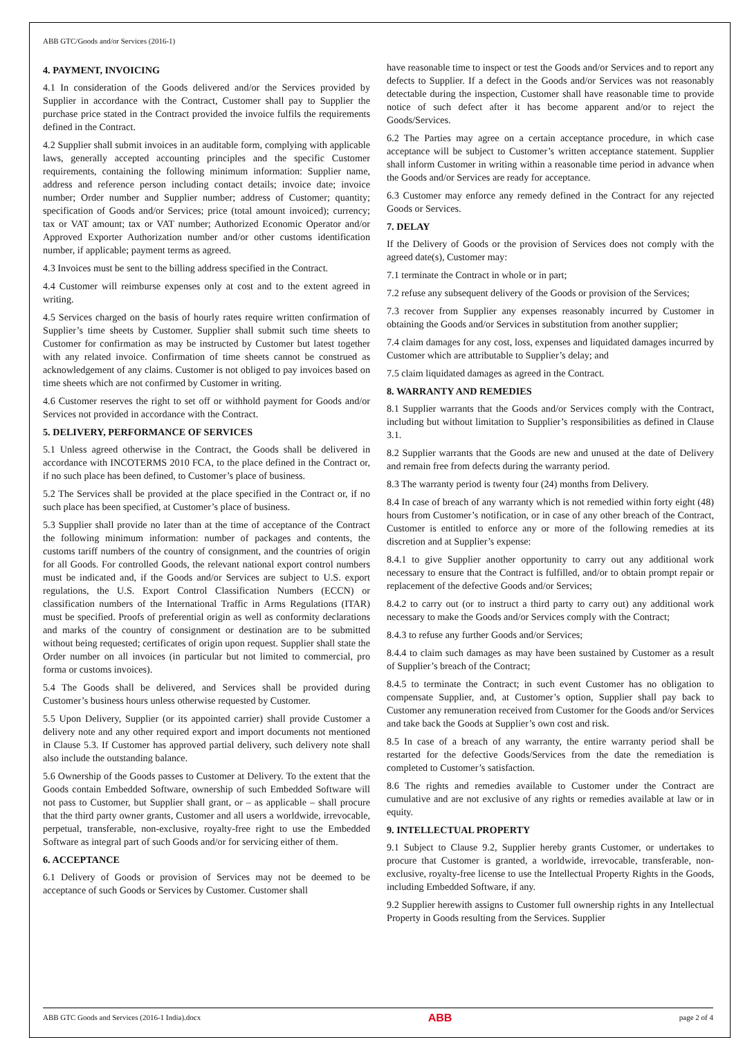ABB GTC/Goods and/or Services (2016-1)
4. PAYMENT, INVOICING
4.1 In consideration of the Goods delivered and/or the Services provided by Supplier in accordance with the Contract, Customer shall pay to Supplier the purchase price stated in the Contract provided the invoice fulfils the requirements defined in the Contract.
4.2 Supplier shall submit invoices in an auditable form, complying with applicable laws, generally accepted accounting principles and the specific Customer requirements, containing the following minimum information: Supplier name, address and reference person including contact details; invoice date; invoice number; Order number and Supplier number; address of Customer; quantity; specification of Goods and/or Services; price (total amount invoiced); currency; tax or VAT amount; tax or VAT number; Authorized Economic Operator and/or Approved Exporter Authorization number and/or other customs identification number, if applicable; payment terms as agreed.
4.3 Invoices must be sent to the billing address specified in the Contract.
4.4 Customer will reimburse expenses only at cost and to the extent agreed in writing.
4.5 Services charged on the basis of hourly rates require written confirmation of Supplier’s time sheets by Customer. Supplier shall submit such time sheets to Customer for confirmation as may be instructed by Customer but latest together with any related invoice. Confirmation of time sheets cannot be construed as acknowledgement of any claims. Customer is not obliged to pay invoices based on time sheets which are not confirmed by Customer in writing.
4.6 Customer reserves the right to set off or withhold payment for Goods and/or Services not provided in accordance with the Contract.
5. DELIVERY, PERFORMANCE OF SERVICES
5.1 Unless agreed otherwise in the Contract, the Goods shall be delivered in accordance with INCOTERMS 2010 FCA, to the place defined in the Contract or, if no such place has been defined, to Customer’s place of business.
5.2 The Services shall be provided at the place specified in the Contract or, if no such place has been specified, at Customer’s place of business.
5.3 Supplier shall provide no later than at the time of acceptance of the Contract the following minimum information: number of packages and contents, the customs tariff numbers of the country of consignment, and the countries of origin for all Goods. For controlled Goods, the relevant national export control numbers must be indicated and, if the Goods and/or Services are subject to U.S. export regulations, the U.S. Export Control Classification Numbers (ECCN) or classification numbers of the International Traffic in Arms Regulations (ITAR) must be specified. Proofs of preferential origin as well as conformity declarations and marks of the country of consignment or destination are to be submitted without being requested; certificates of origin upon request. Supplier shall state the Order number on all invoices (in particular but not limited to commercial, pro forma or customs invoices).
5.4 The Goods shall be delivered, and Services shall be provided during Customer’s business hours unless otherwise requested by Customer.
5.5 Upon Delivery, Supplier (or its appointed carrier) shall provide Customer a delivery note and any other required export and import documents not mentioned in Clause 5.3. If Customer has approved partial delivery, such delivery note shall also include the outstanding balance.
5.6 Ownership of the Goods passes to Customer at Delivery. To the extent that the Goods contain Embedded Software, ownership of such Embedded Software will not pass to Customer, but Supplier shall grant, or – as applicable – shall procure that the third party owner grants, Customer and all users a worldwide, irrevocable, perpetual, transferable, non-exclusive, royalty-free right to use the Embedded Software as integral part of such Goods and/or for servicing either of them.
6. ACCEPTANCE
6.1 Delivery of Goods or provision of Services may not be deemed to be acceptance of such Goods or Services by Customer. Customer shall
have reasonable time to inspect or test the Goods and/or Services and to report any defects to Supplier. If a defect in the Goods and/or Services was not reasonably detectable during the inspection, Customer shall have reasonable time to provide notice of such defect after it has become apparent and/or to reject the Goods/Services.
6.2 The Parties may agree on a certain acceptance procedure, in which case acceptance will be subject to Customer’s written acceptance statement. Supplier shall inform Customer in writing within a reasonable time period in advance when the Goods and/or Services are ready for acceptance.
6.3 Customer may enforce any remedy defined in the Contract for any rejected Goods or Services.
7. DELAY
If the Delivery of Goods or the provision of Services does not comply with the agreed date(s), Customer may:
7.1 terminate the Contract in whole or in part;
7.2 refuse any subsequent delivery of the Goods or provision of the Services;
7.3 recover from Supplier any expenses reasonably incurred by Customer in obtaining the Goods and/or Services in substitution from another supplier;
7.4 claim damages for any cost, loss, expenses and liquidated damages incurred by Customer which are attributable to Supplier’s delay; and
7.5 claim liquidated damages as agreed in the Contract.
8. WARRANTY AND REMEDIES
8.1 Supplier warrants that the Goods and/or Services comply with the Contract, including but without limitation to Supplier’s responsibilities as defined in Clause 3.1.
8.2 Supplier warrants that the Goods are new and unused at the date of Delivery and remain free from defects during the warranty period.
8.3 The warranty period is twenty four (24) months from Delivery.
8.4 In case of breach of any warranty which is not remedied within forty eight (48) hours from Customer’s notification, or in case of any other breach of the Contract, Customer is entitled to enforce any or more of the following remedies at its discretion and at Supplier’s expense:
8.4.1 to give Supplier another opportunity to carry out any additional work necessary to ensure that the Contract is fulfilled, and/or to obtain prompt repair or replacement of the defective Goods and/or Services;
8.4.2 to carry out (or to instruct a third party to carry out) any additional work necessary to make the Goods and/or Services comply with the Contract;
8.4.3 to refuse any further Goods and/or Services;
8.4.4 to claim such damages as may have been sustained by Customer as a result of Supplier’s breach of the Contract;
8.4.5 to terminate the Contract; in such event Customer has no obligation to compensate Supplier, and, at Customer’s option, Supplier shall pay back to Customer any remuneration received from Customer for the Goods and/or Services and take back the Goods at Supplier’s own cost and risk.
8.5 In case of a breach of any warranty, the entire warranty period shall be restarted for the defective Goods/Services from the date the remediation is completed to Customer’s satisfaction.
8.6 The rights and remedies available to Customer under the Contract are cumulative and are not exclusive of any rights or remedies available at law or in equity.
9. INTELLECTUAL PROPERTY
9.1 Subject to Clause 9.2, Supplier hereby grants Customer, or undertakes to procure that Customer is granted, a worldwide, irrevocable, transferable, non-exclusive, royalty-free license to use the Intellectual Property Rights in the Goods, including Embedded Software, if any.
9.2 Supplier herewith assigns to Customer full ownership rights in any Intellectual Property in Goods resulting from the Services. Supplier
ABB GTC Goods and Services (2016-1 India).docx ABB page 2 of 4